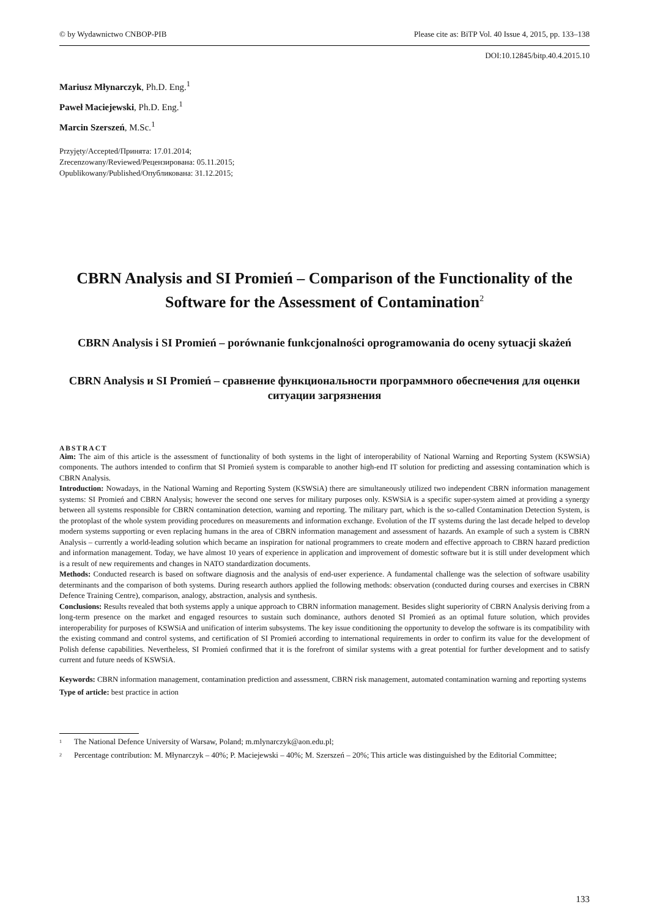© by Wydawnictwo CNBOP-PIB Please cite as: BiTP Vol. 40 Issue 4, 2015, pp. 133–138
DOI:10.12845/bitp.40.4.2015.10
Mariusz Młynarczyk, Ph.D. Eng.<sup>1</sup>
Paweł Maciejewski, Ph.D. Eng.<sup>1</sup>
Marcin Szerszeń, M.Sc.<sup>1</sup>
Przyjęty/Accepted/Принята: 17.01.2014;
Zrecenzowany/Reviewed/Рецензирована: 05.11.2015;
Opublikowany/Published/Опубликована: 31.12.2015;
CBRN Analysis and SI Promień – Comparison of the Functionality of the Software for the Assessment of Contamination<sup>2</sup>
CBRN Analysis i SI Promień – porównanie funkcjonalności oprogramowania do oceny sytuacji skażeń
CBRN Analysis и SI Promień – сравнение функциональности программного обеспечения для оценки ситуации загрязнения
ABSTRACT
Aim: The aim of this article is the assessment of functionality of both systems in the light of interoperability of National Warning and Reporting System (KSWSiA) components. The authors intended to confirm that SI Promień system is comparable to another high-end IT solution for predicting and assessing contamination which is CBRN Analysis.
Introduction: Nowadays, in the National Warning and Reporting System (KSWSiA) there are simultaneously utilized two independent CBRN information management systems: SI Promień and CBRN Analysis; however the second one serves for military purposes only. KSWSiA is a specific super-system aimed at providing a synergy between all systems responsible for CBRN contamination detection, warning and reporting. The military part, which is the so-called Contamination Detection System, is the protoplast of the whole system providing procedures on measurements and information exchange. Evolution of the IT systems during the last decade helped to develop modern systems supporting or even replacing humans in the area of CBRN information management and assessment of hazards. An example of such a system is CBRN Analysis – currently a world-leading solution which became an inspiration for national programmers to create modern and effective approach to CBRN hazard prediction and information management. Today, we have almost 10 years of experience in application and improvement of domestic software but it is still under development which is a result of new requirements and changes in NATO standardization documents.
Methods: Conducted research is based on software diagnosis and the analysis of end-user experience. A fundamental challenge was the selection of software usability determinants and the comparison of both systems. During research authors applied the following methods: observation (conducted during courses and exercises in CBRN Defence Training Centre), comparison, analogy, abstraction, analysis and synthesis.
Conclusions: Results revealed that both systems apply a unique approach to CBRN information management. Besides slight superiority of CBRN Analysis deriving from a long-term presence on the market and engaged resources to sustain such dominance, authors denoted SI Promień as an optimal future solution, which provides interoperability for purposes of KSWSiA and unification of interim subsystems. The key issue conditioning the opportunity to develop the software is its compatibility with the existing command and control systems, and certification of SI Promień according to international requirements in order to confirm its value for the development of Polish defense capabilities. Nevertheless, SI Promień confirmed that it is the forefront of similar systems with a great potential for further development and to satisfy current and future needs of KSWSiA.
Keywords: CBRN information management, contamination prediction and assessment, CBRN risk management, automated contamination warning and reporting systems
Type of article: best practice in action
<sup>1</sup> The National Defence University of Warsaw, Poland; m.mlynarczyk@aon.edu.pl;
<sup>2</sup> Percentage contribution: M. Młynarczyk – 40%; P. Maciejewski – 40%; M. Szerszeń – 20%; This article was distinguished by the Editorial Committee;
133